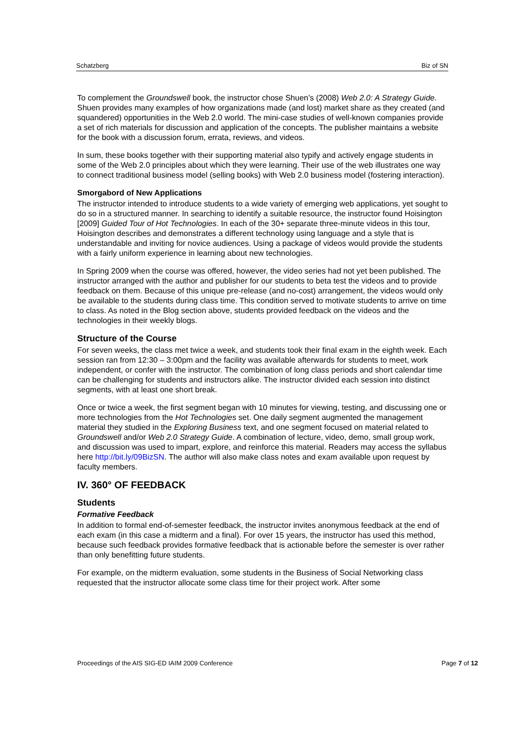Schatzberg Biz of SN
To complement the Groundswell book, the instructor chose Shuen’s (2008) Web 2.0: A Strategy Guide. Shuen provides many examples of how organizations made (and lost) market share as they created (and squandered) opportunities in the Web 2.0 world. The mini-case studies of well-known companies provide a set of rich materials for discussion and application of the concepts. The publisher maintains a website for the book with a discussion forum, errata, reviews, and videos.
In sum, these books together with their supporting material also typify and actively engage students in some of the Web 2.0 principles about which they were learning. Their use of the web illustrates one way to connect traditional business model (selling books) with Web 2.0 business model (fostering interaction).
Smorgabord of New Applications
The instructor intended to introduce students to a wide variety of emerging web applications, yet sought to do so in a structured manner. In searching to identify a suitable resource, the instructor found Hoisington [2009] Guided Tour of Hot Technologies. In each of the 30+ separate three-minute videos in this tour, Hoisington describes and demonstrates a different technology using language and a style that is understandable and inviting for novice audiences. Using a package of videos would provide the students with a fairly uniform experience in learning about new technologies.
In Spring 2009 when the course was offered, however, the video series had not yet been published. The instructor arranged with the author and publisher for our students to beta test the videos and to provide feedback on them. Because of this unique pre-release (and no-cost) arrangement, the videos would only be available to the students during class time. This condition served to motivate students to arrive on time to class. As noted in the Blog section above, students provided feedback on the videos and the technologies in their weekly blogs.
Structure of the Course
For seven weeks, the class met twice a week, and students took their final exam in the eighth week. Each session ran from 12:30 – 3:00pm and the facility was available afterwards for students to meet, work independent, or confer with the instructor. The combination of long class periods and short calendar time can be challenging for students and instructors alike. The instructor divided each session into distinct segments, with at least one short break.
Once or twice a week, the first segment began with 10 minutes for viewing, testing, and discussing one or more technologies from the Hot Technologies set. One daily segment augmented the management material they studied in the Exploring Business text, and one segment focused on material related to Groundswell and/or Web 2.0 Strategy Guide. A combination of lecture, video, demo, small group work, and discussion was used to impart, explore, and reinforce this material. Readers may access the syllabus here http://bit.ly/09BizSN. The author will also make class notes and exam available upon request by faculty members.
IV. 360° OF FEEDBACK
Students
Formative Feedback
In addition to formal end-of-semester feedback, the instructor invites anonymous feedback at the end of each exam (in this case a midterm and a final). For over 15 years, the instructor has used this method, because such feedback provides formative feedback that is actionable before the semester is over rather than only benefitting future students.
For example, on the midterm evaluation, some students in the Business of Social Networking class requested that the instructor allocate some class time for their project work. After some
Proceedings of the AIS SIG-ED IAIM 2009 Conference Page 7 of 12